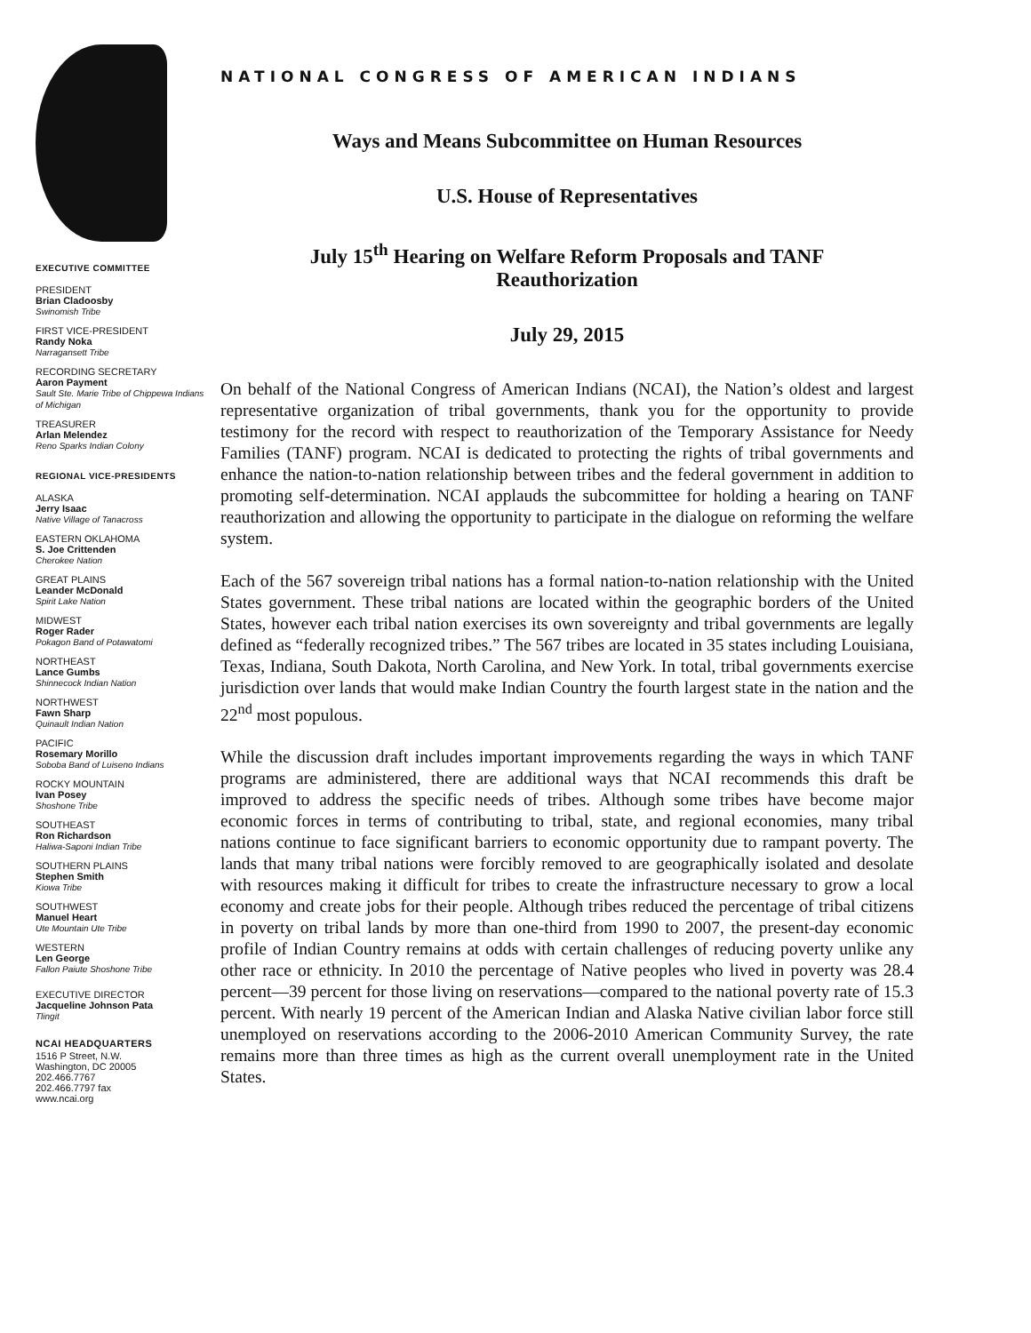EXECUTIVE COMMITTEE
PRESIDENT
Brian Cladoosby
Swinomish Tribe
FIRST VICE-PRESIDENT
Randy Noka
Narragansett Tribe
RECORDING SECRETARY
Aaron Payment
Sault Ste. Marie Tribe of Chippewa Indians of Michigan
TREASURER
Arlan Melendez
Reno Sparks Indian Colony
REGIONAL VICE-PRESIDENTS
ALASKA
Jerry Isaac
Native Village of Tanacross
EASTERN OKLAHOMA
S. Joe Crittenden
Cherokee Nation
GREAT PLAINS
Leander McDonald
Spirit Lake Nation
MIDWEST
Roger Rader
Pokagon Band of Potawatomi
NORTHEAST
Lance Gumbs
Shinnecock Indian Nation
NORTHWEST
Fawn Sharp
Quinault Indian Nation
PACIFIC
Rosemary Morillo
Soboba Band of Luiseno Indians
ROCKY MOUNTAIN
Ivan Posey
Shoshone Tribe
SOUTHEAST
Ron Richardson
Haliwa-Saponi Indian Tribe
SOUTHERN PLAINS
Stephen Smith
Kiowa Tribe
SOUTHWEST
Manuel Heart
Ute Mountain Ute Tribe
WESTERN
Len George
Fallon Paiute Shoshone Tribe
EXECUTIVE DIRECTOR
Jacqueline Johnson Pata
Tlingit
NCAI HEADQUARTERS
1516 P Street, N.W.
Washington, DC 20005
202.466.7767
202.466.7797 fax
www.ncai.org
NATIONAL CONGRESS OF AMERICAN INDIANS
Ways and Means Subcommittee on Human Resources
U.S. House of Representatives
July 15<sup>th</sup> Hearing on Welfare Reform Proposals and TANF
Reauthorization
July 29, 2015
On behalf of the National Congress of American Indians (NCAI), the Nation’s oldest and largest representative organization of tribal governments, thank you for the opportunity to provide testimony for the record with respect to reauthorization of the Temporary Assistance for Needy Families (TANF) program. NCAI is dedicated to protecting the rights of tribal governments and enhance the nation-to-nation relationship between tribes and the federal government in addition to promoting self-determination. NCAI applauds the subcommittee for holding a hearing on TANF reauthorization and allowing the opportunity to participate in the dialogue on reforming the welfare system.
Each of the 567 sovereign tribal nations has a formal nation-to-nation relationship with the United States government. These tribal nations are located within the geographic borders of the United States, however each tribal nation exercises its own sovereignty and tribal governments are legally defined as “federally recognized tribes.” The 567 tribes are located in 35 states including Louisiana, Texas, Indiana, South Dakota, North Carolina, and New York. In total, tribal governments exercise jurisdiction over lands that would make Indian Country the fourth largest state in the nation and the 22<sup>nd</sup> most populous.
While the discussion draft includes important improvements regarding the ways in which TANF programs are administered, there are additional ways that NCAI recommends this draft be improved to address the specific needs of tribes. Although some tribes have become major economic forces in terms of contributing to tribal, state, and regional economies, many tribal nations continue to face significant barriers to economic opportunity due to rampant poverty. The lands that many tribal nations were forcibly removed to are geographically isolated and desolate with resources making it difficult for tribes to create the infrastructure necessary to grow a local economy and create jobs for their people. Although tribes reduced the percentage of tribal citizens in poverty on tribal lands by more than one-third from 1990 to 2007, the present-day economic profile of Indian Country remains at odds with certain challenges of reducing poverty unlike any other race or ethnicity. In 2010 the percentage of Native peoples who lived in poverty was 28.4 percent—39 percent for those living on reservations—compared to the national poverty rate of 15.3 percent. With nearly 19 percent of the American Indian and Alaska Native civilian labor force still unemployed on reservations according to the 2006-2010 American Community Survey, the rate remains more than three times as high as the current overall unemployment rate in the United States.